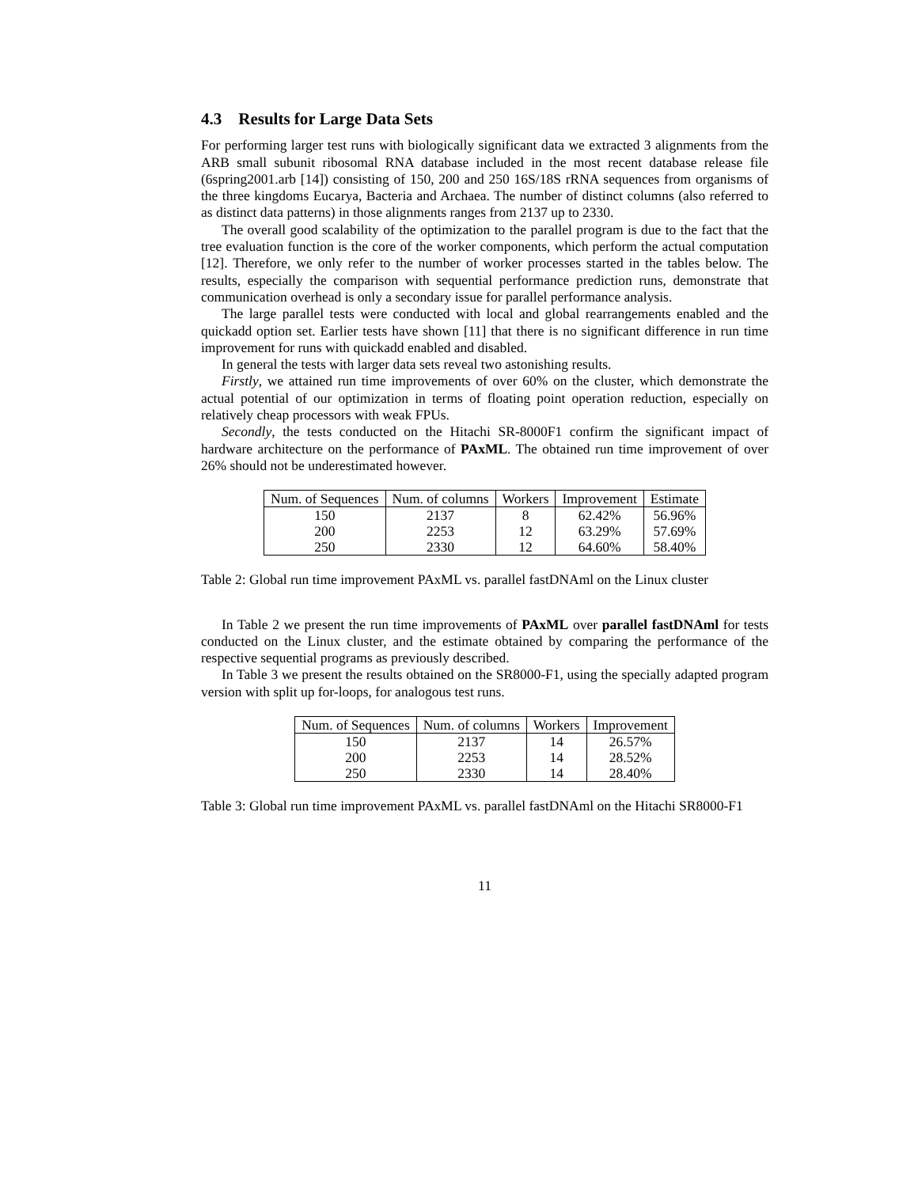4.3 Results for Large Data Sets
For performing larger test runs with biologically significant data we extracted 3 alignments from the ARB small subunit ribosomal RNA database included in the most recent database release file (6spring2001.arb [14]) consisting of 150, 200 and 250 16S/18S rRNA sequences from organisms of the three kingdoms Eucarya, Bacteria and Archaea. The number of distinct columns (also referred to as distinct data patterns) in those alignments ranges from 2137 up to 2330.
The overall good scalability of the optimization to the parallel program is due to the fact that the tree evaluation function is the core of the worker components, which perform the actual computation [12]. Therefore, we only refer to the number of worker processes started in the tables below. The results, especially the comparison with sequential performance prediction runs, demonstrate that communication overhead is only a secondary issue for parallel performance analysis.
The large parallel tests were conducted with local and global rearrangements enabled and the quickadd option set. Earlier tests have shown [11] that there is no significant difference in run time improvement for runs with quickadd enabled and disabled.
In general the tests with larger data sets reveal two astonishing results.
Firstly, we attained run time improvements of over 60% on the cluster, which demonstrate the actual potential of our optimization in terms of floating point operation reduction, especially on relatively cheap processors with weak FPUs.
Secondly, the tests conducted on the Hitachi SR-8000F1 confirm the significant impact of hardware architecture on the performance of PAxML. The obtained run time improvement of over 26% should not be underestimated however.
| Num. of Sequences | Num. of columns | Workers | Improvement | Estimate |
| --- | --- | --- | --- | --- |
| 150 | 2137 | 8 | 62.42% | 56.96% |
| 200 | 2253 | 12 | 63.29% | 57.69% |
| 250 | 2330 | 12 | 64.60% | 58.40% |
Table 2: Global run time improvement PAxML vs. parallel fastDNAml on the Linux cluster
In Table 2 we present the run time improvements of PAxML over parallel fastDNAml for tests conducted on the Linux cluster, and the estimate obtained by comparing the performance of the respective sequential programs as previously described.
In Table 3 we present the results obtained on the SR8000-F1, using the specially adapted program version with split up for-loops, for analogous test runs.
| Num. of Sequences | Num. of columns | Workers | Improvement |
| --- | --- | --- | --- |
| 150 | 2137 | 14 | 26.57% |
| 200 | 2253 | 14 | 28.52% |
| 250 | 2330 | 14 | 28.40% |
Table 3: Global run time improvement PAxML vs. parallel fastDNAml on the Hitachi SR8000-F1
11